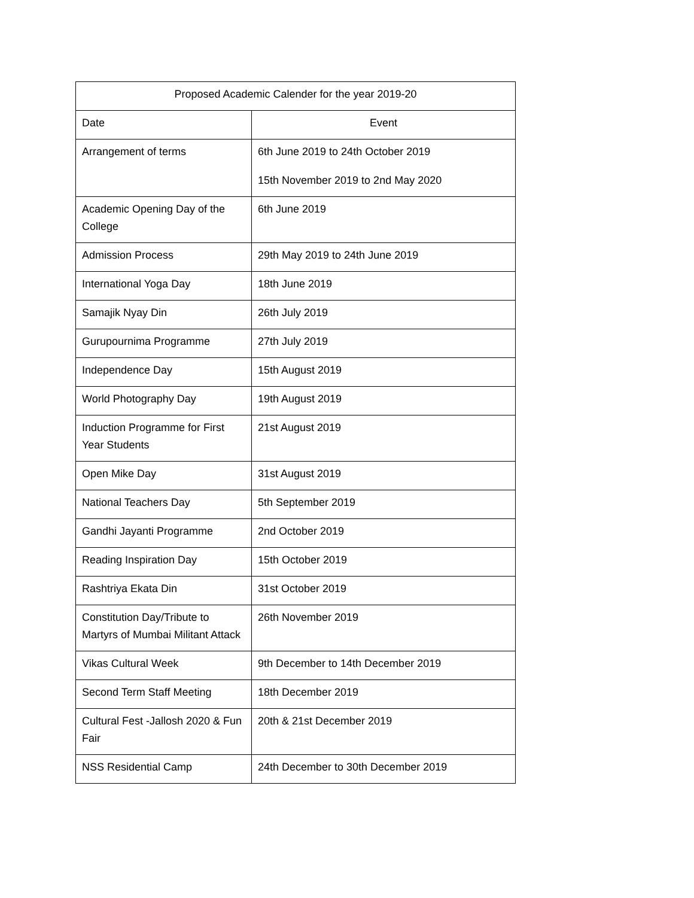| Proposed Academic Calender for the year 2019-20 | |
| --- | --- |
| Date | Event |
| Arrangement of terms | 6th June 2019 to 24th October 2019 15th November 2019 to 2nd May 2020 |
| Academic Opening Day of the College | 6th June 2019 |
| Admission Process | 29th May 2019 to 24th June 2019 |
| International Yoga Day | 18th June 2019 |
| Samajik Nyay Din | 26th July 2019 |
| Gurupournima Programme | 27th July 2019 |
| Independence Day | 15th August 2019 |
| World Photography Day | 19th August 2019 |
| Induction Programme for First Year Students | 21st August 2019 |
| Open Mike Day | 31st August 2019 |
| National Teachers Day | 5th September 2019 |
| Gandhi Jayanti Programme | 2nd October 2019 |
| Reading Inspiration Day | 15th October 2019 |
| Rashtriya Ekata Din | 31st October 2019 |
| Constitution Day/Tribute to Martyrs of Mumbai Militant Attack | 26th November 2019 |
| Vikas Cultural Week | 9th December to 14th December 2019 |
| Second Term Staff Meeting | 18th December 2019 |
| Cultural Fest -Jallosh 2020 & Fun Fair | 20th & 21st December 2019 |
| NSS Residential Camp | 24th December to 30th December 2019 |